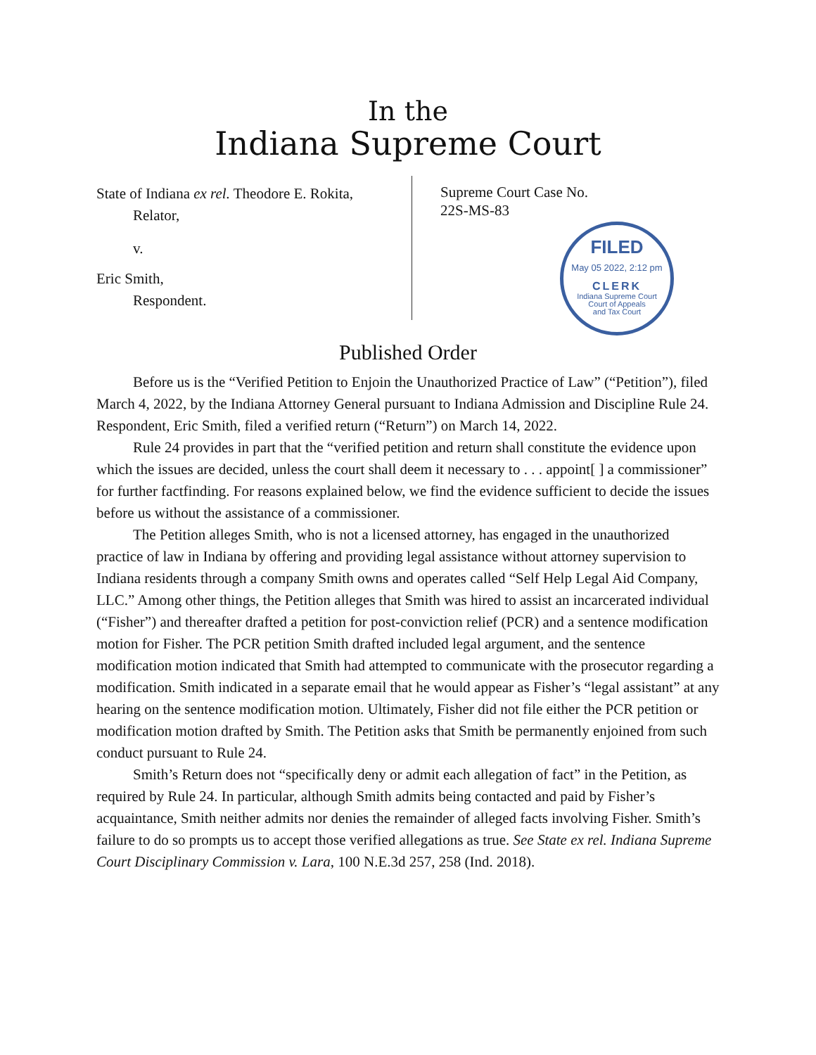In the
Indiana Supreme Court
State of Indiana ex rel. Theodore E. Rokita,
Relator,
v.
Eric Smith,
Respondent.
Supreme Court Case No.
22S-MS-83
FILED
May 05 2022, 2:12 pm
CLERK
Indiana Supreme Court
Court of Appeals
and Tax Court
Published Order
Before us is the “Verified Petition to Enjoin the Unauthorized Practice of Law” (“Petition”), filed March 4, 2022, by the Indiana Attorney General pursuant to Indiana Admission and Discipline Rule 24. Respondent, Eric Smith, filed a verified return (“Return”) on March 14, 2022.
Rule 24 provides in part that the “verified petition and return shall constitute the evidence upon which the issues are decided, unless the court shall deem it necessary to . . . appoint[ ] a commissioner” for further factfinding. For reasons explained below, we find the evidence sufficient to decide the issues before us without the assistance of a commissioner.
The Petition alleges Smith, who is not a licensed attorney, has engaged in the unauthorized practice of law in Indiana by offering and providing legal assistance without attorney supervision to Indiana residents through a company Smith owns and operates called “Self Help Legal Aid Company, LLC.” Among other things, the Petition alleges that Smith was hired to assist an incarcerated individual (“Fisher”) and thereafter drafted a petition for post-conviction relief (PCR) and a sentence modification motion for Fisher. The PCR petition Smith drafted included legal argument, and the sentence modification motion indicated that Smith had attempted to communicate with the prosecutor regarding a modification. Smith indicated in a separate email that he would appear as Fisher’s “legal assistant” at any hearing on the sentence modification motion. Ultimately, Fisher did not file either the PCR petition or modification motion drafted by Smith. The Petition asks that Smith be permanently enjoined from such conduct pursuant to Rule 24.
Smith’s Return does not “specifically deny or admit each allegation of fact” in the Petition, as required by Rule 24. In particular, although Smith admits being contacted and paid by Fisher’s acquaintance, Smith neither admits nor denies the remainder of alleged facts involving Fisher. Smith’s failure to do so prompts us to accept those verified allegations as true. See State ex rel. Indiana Supreme Court Disciplinary Commission v. Lara, 100 N.E.3d 257, 258 (Ind. 2018).